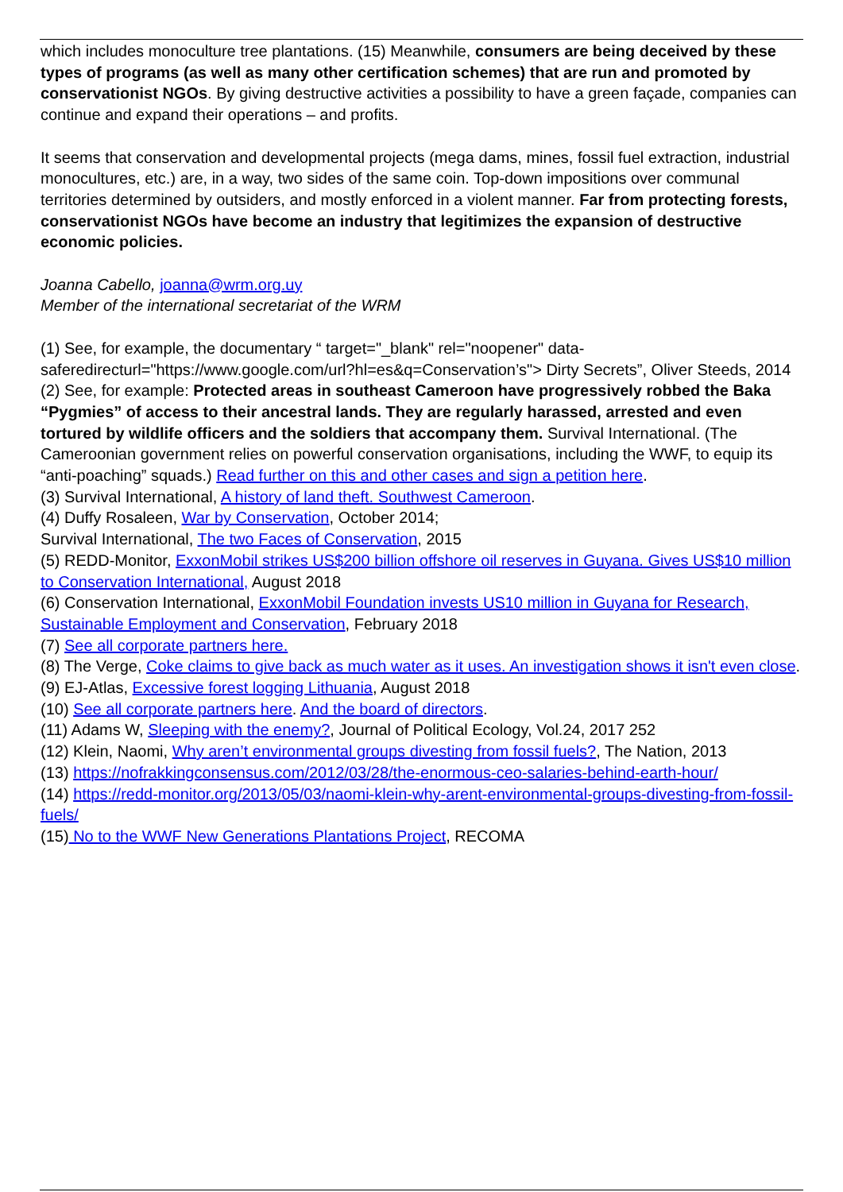which includes monoculture tree plantations. (15) Meanwhile, consumers are being deceived by these types of programs (as well as many other certification schemes) that are run and promoted by conservationist NGOs. By giving destructive activities a possibility to have a green façade, companies can continue and expand their operations – and profits.
It seems that conservation and developmental projects (mega dams, mines, fossil fuel extraction, industrial monocultures, etc.) are, in a way, two sides of the same coin. Top-down impositions over communal territories determined by outsiders, and mostly enforced in a violent manner. Far from protecting forests, conservationist NGOs have become an industry that legitimizes the expansion of destructive economic policies.
Joanna Cabello, joanna@wrm.org.uy
Member of the international secretariat of the WRM
(1) See, for example, the documentary “ target="_blank" rel="noopener" data-saferedirecturl="https://www.google.com/url?hl=es&q=Conservation’s"> Dirty Secrets”, Oliver Steeds, 2014
(2) See, for example: Protected areas in southeast Cameroon have progressively robbed the Baka “Pygmies” of access to their ancestral lands. They are regularly harassed, arrested and even tortured by wildlife officers and the soldiers that accompany them. Survival International. (The Cameroonian government relies on powerful conservation organisations, including the WWF, to equip its “anti-poaching” squads.) Read further on this and other cases and sign a petition here.
(3) Survival International, A history of land theft. Southwest Cameroon.
(4) Duffy Rosaleen, War by Conservation, October 2014;
Survival International, The two Faces of Conservation, 2015
(5) REDD-Monitor, ExxonMobil strikes US$200 billion offshore oil reserves in Guyana. Gives US$10 million to Conservation International, August 2018
(6) Conservation International, ExxonMobil Foundation invests US10 million in Guyana for Research, Sustainable Employment and Conservation, February 2018
(7) See all corporate partners here.
(8) The Verge, Coke claims to give back as much water as it uses. An investigation shows it isn't even close.
(9) EJ-Atlas, Excessive forest logging Lithuania, August 2018
(10) See all corporate partners here. And the board of directors.
(11) Adams W, Sleeping with the enemy?, Journal of Political Ecology, Vol.24, 2017 252
(12) Klein, Naomi, Why aren’t environmental groups divesting from fossil fuels?, The Nation, 2013
(13) https://nofrakkingconsensus.com/2012/03/28/the-enormous-ceo-salaries-behind-earth-hour/
(14) https://redd-monitor.org/2013/05/03/naomi-klein-why-arent-environmental-groups-divesting-from-fossil-fuels/
(15) No to the WWF New Generations Plantations Project, RECOMA